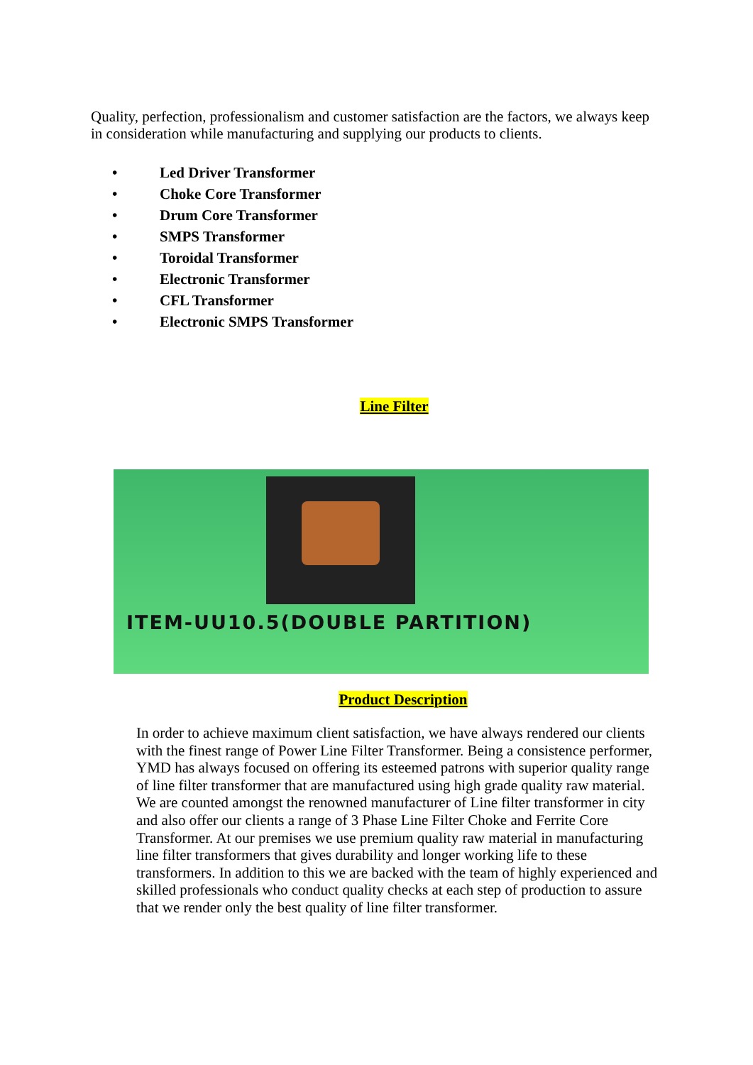Quality, perfection, professionalism and customer satisfaction are the factors, we always keep in consideration while manufacturing and supplying our products to clients.
• Led Driver Transformer
• Choke Core Transformer
• Drum Core Transformer
• SMPS Transformer
• Toroidal Transformer
• Electronic Transformer
• CFL Transformer
• Electronic SMPS Transformer
Line Filter
ITEM-UU10.5(DOUBLE PARTITION)
Product Description
In order to achieve maximum client satisfaction, we have always rendered our clients with the finest range of Power Line Filter Transformer. Being a consistence performer, YMD has always focused on offering its esteemed patrons with superior quality range of line filter transformer that are manufactured using high grade quality raw material. We are counted amongst the renowned manufacturer of Line filter transformer in city and also offer our clients a range of 3 Phase Line Filter Choke and Ferrite Core Transformer. At our premises we use premium quality raw material in manufacturing line filter transformers that gives durability and longer working life to these transformers. In addition to this we are backed with the team of highly experienced and skilled professionals who conduct quality checks at each step of production to assure that we render only the best quality of line filter transformer.